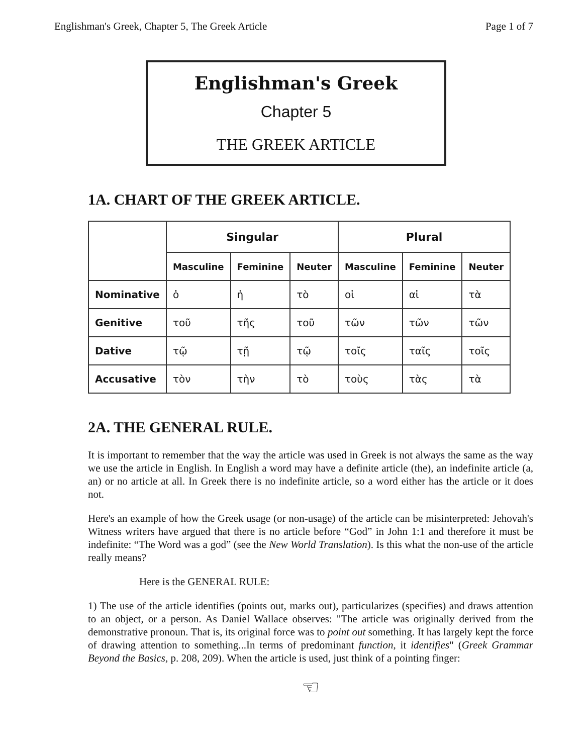Englishman's Greek, Chapter 5, The Greek Article Page 1 of 7
Englishman's Greek
Chapter 5
THE GREEK ARTICLE
1A. CHART OF THE GREEK ARTICLE.
| | Singular | | | Plural | | |
| --- | --- | --- | --- | --- | --- | --- |
| | Masculine | Feminine | Neuter | Masculine | Feminine | Neuter |
| Nominative | ὁ | ἡ | τὸ | οἱ | αἱ | τὰ |
| Genitive | τοῦ | τῆς | τοῦ | τῶν | τῶν | τῶν |
| Dative | τῷ | τῇ | τῷ | τοῖς | ταῖς | τοῖς |
| Accusative | τὸν | τὴν | τὸ | τοὺς | τὰς | τὰ |
2A. THE GENERAL RULE.
It is important to remember that the way the article was used in Greek is not always the same as the way we use the article in English. In English a word may have a definite article (the), an indefinite article (a, an) or no article at all. In Greek there is no indefinite article, so a word either has the article or it does not.
Here's an example of how the Greek usage (or non-usage) of the article can be misinterpreted: Jehovah's Witness writers have argued that there is no article before “God” in John 1:1 and therefore it must be indefinite: “The Word was a god” (see the New World Translation). Is this what the non-use of the article really means?
Here is the GENERAL RULE:
1) The use of the article identifies (points out, marks out), particularizes (specifies) and draws attention to an object, or a person. As Daniel Wallace observes: "The article was originally derived from the demonstrative pronoun. That is, its original force was to point out something. It has largely kept the force of drawing attention to something...In terms of predominant function, it identifies" (Greek Grammar Beyond the Basics, p. 208, 209). When the article is used, just think of a pointing finger:
☜